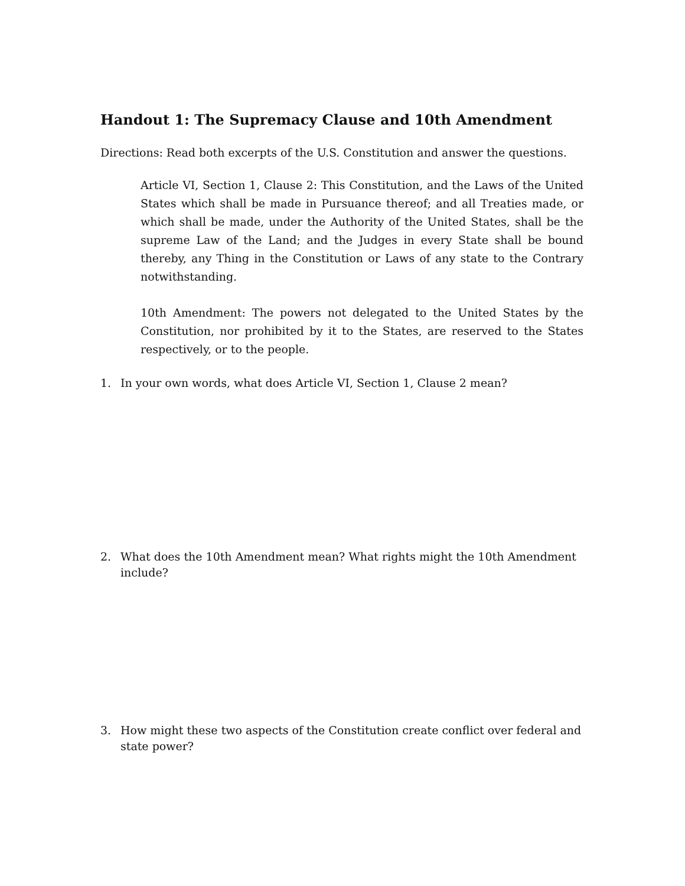Handout 1: The Supremacy Clause and 10th Amendment
Directions: Read both excerpts of the U.S. Constitution and answer the questions.
Article VI, Section 1, Clause 2: This Constitution, and the Laws of the United States which shall be made in Pursuance thereof; and all Treaties made, or which shall be made, under the Authority of the United States, shall be the supreme Law of the Land; and the Judges in every State shall be bound thereby, any Thing in the Constitution or Laws of any state to the Contrary notwithstanding.
10th Amendment: The powers not delegated to the United States by the Constitution, nor prohibited by it to the States, are reserved to the States respectively, or to the people.
1. In your own words, what does Article VI, Section 1, Clause 2 mean?
2. What does the 10th Amendment mean? What rights might the 10th Amendment include?
3. How might these two aspects of the Constitution create conflict over federal and state power?